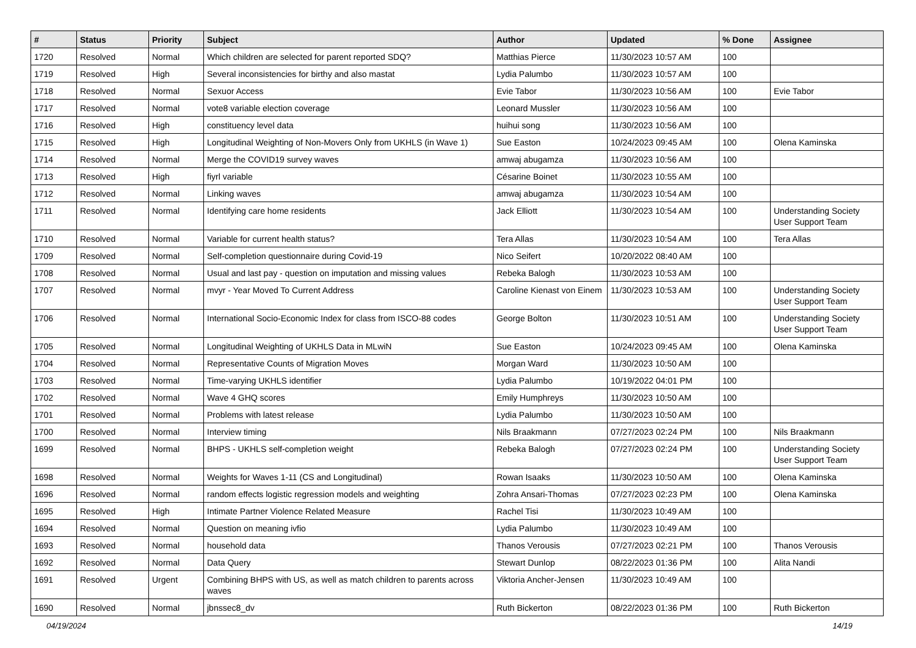| # | Status | Priority | Subject | Author | Updated | % Done | Assignee |
| --- | --- | --- | --- | --- | --- | --- | --- |
| 1720 | Resolved | Normal | Which children are selected for parent reported SDQ? | Matthias Pierce | 11/30/2023 10:57 AM | 100 | |
| 1719 | Resolved | High | Several inconsistencies for birthy and also mastat | Lydia Palumbo | 11/30/2023 10:57 AM | 100 | |
| 1718 | Resolved | Normal | Sexuor Access | Evie Tabor | 11/30/2023 10:56 AM | 100 | Evie Tabor |
| 1717 | Resolved | Normal | vote8 variable election coverage | Leonard Mussler | 11/30/2023 10:56 AM | 100 | |
| 1716 | Resolved | High | constituency level data | huihui song | 11/30/2023 10:56 AM | 100 | |
| 1715 | Resolved | High | Longitudinal Weighting of Non-Movers Only from UKHLS (in Wave 1) | Sue Easton | 10/24/2023 09:45 AM | 100 | Olena Kaminska |
| 1714 | Resolved | Normal | Merge the COVID19 survey waves | amwaj abugamza | 11/30/2023 10:56 AM | 100 | |
| 1713 | Resolved | High | fiyrl variable | Césarine Boinet | 11/30/2023 10:55 AM | 100 | |
| 1712 | Resolved | Normal | Linking waves | amwaj abugamza | 11/30/2023 10:54 AM | 100 | |
| 1711 | Resolved | Normal | Identifying care home residents | Jack Elliott | 11/30/2023 10:54 AM | 100 | Understanding Society User Support Team |
| 1710 | Resolved | Normal | Variable for current health status? | Tera Allas | 11/30/2023 10:54 AM | 100 | Tera Allas |
| 1709 | Resolved | Normal | Self-completion questionnaire during Covid-19 | Nico Seifert | 10/20/2022 08:40 AM | 100 | |
| 1708 | Resolved | Normal | Usual and last pay - question on imputation and missing values | Rebeka Balogh | 11/30/2023 10:53 AM | 100 | |
| 1707 | Resolved | Normal | mvyr - Year Moved To Current Address | Caroline Kienast von Einem | 11/30/2023 10:53 AM | 100 | Understanding Society User Support Team |
| 1706 | Resolved | Normal | International Socio-Economic Index for class from ISCO-88 codes | George Bolton | 11/30/2023 10:51 AM | 100 | Understanding Society User Support Team |
| 1705 | Resolved | Normal | Longitudinal Weighting of UKHLS Data in MLwiN | Sue Easton | 10/24/2023 09:45 AM | 100 | Olena Kaminska |
| 1704 | Resolved | Normal | Representative Counts of Migration Moves | Morgan Ward | 11/30/2023 10:50 AM | 100 | |
| 1703 | Resolved | Normal | Time-varying UKHLS identifier | Lydia Palumbo | 10/19/2022 04:01 PM | 100 | |
| 1702 | Resolved | Normal | Wave 4 GHQ scores | Emily Humphreys | 11/30/2023 10:50 AM | 100 | |
| 1701 | Resolved | Normal | Problems with latest release | Lydia Palumbo | 11/30/2023 10:50 AM | 100 | |
| 1700 | Resolved | Normal | Interview timing | Nils Braakmann | 07/27/2023 02:24 PM | 100 | Nils Braakmann |
| 1699 | Resolved | Normal | BHPS - UKHLS self-completion weight | Rebeka Balogh | 07/27/2023 02:24 PM | 100 | Understanding Society User Support Team |
| 1698 | Resolved | Normal | Weights for Waves 1-11 (CS and Longitudinal) | Rowan Isaaks | 11/30/2023 10:50 AM | 100 | Olena Kaminska |
| 1696 | Resolved | Normal | random effects logistic regression models and weighting | Zohra Ansari-Thomas | 07/27/2023 02:23 PM | 100 | Olena Kaminska |
| 1695 | Resolved | High | Intimate Partner Violence Related Measure | Rachel Tisi | 11/30/2023 10:49 AM | 100 | |
| 1694 | Resolved | Normal | Question on meaning ivfio | Lydia Palumbo | 11/30/2023 10:49 AM | 100 | |
| 1693 | Resolved | Normal | household data | Thanos Verousis | 07/27/2023 02:21 PM | 100 | Thanos Verousis |
| 1692 | Resolved | Normal | Data Query | Stewart Dunlop | 08/22/2023 01:36 PM | 100 | Alita Nandi |
| 1691 | Resolved | Urgent | Combining BHPS with US, as well as match children to parents across waves | Viktoria Ancher-Jensen | 11/30/2023 10:49 AM | 100 | |
| 1690 | Resolved | Normal | jbnssec8_dv | Ruth Bickerton | 08/22/2023 01:36 PM | 100 | Ruth Bickerton |
04/19/2024 14/19